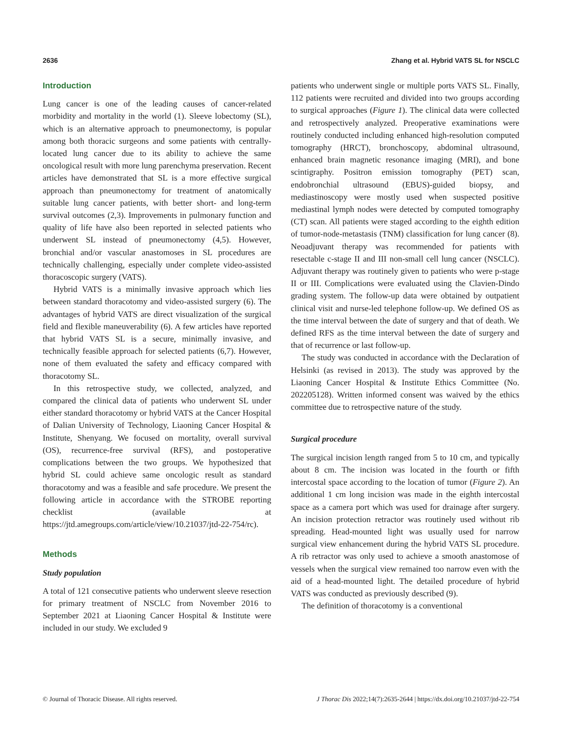2636 Zhang et al. Hybrid VATS SL for NSCLC
Introduction
Lung cancer is one of the leading causes of cancer-related morbidity and mortality in the world (1). Sleeve lobectomy (SL), which is an alternative approach to pneumonectomy, is popular among both thoracic surgeons and some patients with centrally-located lung cancer due to its ability to achieve the same oncological result with more lung parenchyma preservation. Recent articles have demonstrated that SL is a more effective surgical approach than pneumonectomy for treatment of anatomically suitable lung cancer patients, with better short- and long-term survival outcomes (2,3). Improvements in pulmonary function and quality of life have also been reported in selected patients who underwent SL instead of pneumonectomy (4,5). However, bronchial and/or vascular anastomoses in SL procedures are technically challenging, especially under complete video-assisted thoracoscopic surgery (VATS).
Hybrid VATS is a minimally invasive approach which lies between standard thoracotomy and video-assisted surgery (6). The advantages of hybrid VATS are direct visualization of the surgical field and flexible maneuverability (6). A few articles have reported that hybrid VATS SL is a secure, minimally invasive, and technically feasible approach for selected patients (6,7). However, none of them evaluated the safety and efficacy compared with thoracotomy SL.
In this retrospective study, we collected, analyzed, and compared the clinical data of patients who underwent SL under either standard thoracotomy or hybrid VATS at the Cancer Hospital of Dalian University of Technology, Liaoning Cancer Hospital & Institute, Shenyang. We focused on mortality, overall survival (OS), recurrence-free survival (RFS), and postoperative complications between the two groups. We hypothesized that hybrid SL could achieve same oncologic result as standard thoracotomy and was a feasible and safe procedure. We present the following article in accordance with the STROBE reporting checklist (available at https://jtd.amegroups.com/article/view/10.21037/jtd-22-754/rc).
Methods
Study population
A total of 121 consecutive patients who underwent sleeve resection for primary treatment of NSCLC from November 2016 to September 2021 at Liaoning Cancer Hospital & Institute were included in our study. We excluded 9
patients who underwent single or multiple ports VATS SL. Finally, 112 patients were recruited and divided into two groups according to surgical approaches (Figure 1). The clinical data were collected and retrospectively analyzed. Preoperative examinations were routinely conducted including enhanced high-resolution computed tomography (HRCT), bronchoscopy, abdominal ultrasound, enhanced brain magnetic resonance imaging (MRI), and bone scintigraphy. Positron emission tomography (PET) scan, endobronchial ultrasound (EBUS)-guided biopsy, and mediastinoscopy were mostly used when suspected positive mediastinal lymph nodes were detected by computed tomography (CT) scan. All patients were staged according to the eighth edition of tumor-node-metastasis (TNM) classification for lung cancer (8). Neoadjuvant therapy was recommended for patients with resectable c-stage II and III non-small cell lung cancer (NSCLC). Adjuvant therapy was routinely given to patients who were p-stage II or III. Complications were evaluated using the Clavien-Dindo grading system. The follow-up data were obtained by outpatient clinical visit and nurse-led telephone follow-up. We defined OS as the time interval between the date of surgery and that of death. We defined RFS as the time interval between the date of surgery and that of recurrence or last follow-up.
The study was conducted in accordance with the Declaration of Helsinki (as revised in 2013). The study was approved by the Liaoning Cancer Hospital & Institute Ethics Committee (No. 202205128). Written informed consent was waived by the ethics committee due to retrospective nature of the study.
Surgical procedure
The surgical incision length ranged from 5 to 10 cm, and typically about 8 cm. The incision was located in the fourth or fifth intercostal space according to the location of tumor (Figure 2). An additional 1 cm long incision was made in the eighth intercostal space as a camera port which was used for drainage after surgery. An incision protection retractor was routinely used without rib spreading. Head-mounted light was usually used for narrow surgical view enhancement during the hybrid VATS SL procedure. A rib retractor was only used to achieve a smooth anastomose of vessels when the surgical view remained too narrow even with the aid of a head-mounted light. The detailed procedure of hybrid VATS was conducted as previously described (9).
The definition of thoracotomy is a conventional
© Journal of Thoracic Disease. All rights reserved. J Thorac Dis 2022;14(7):2635-2644 | https://dx.doi.org/10.21037/jtd-22-754